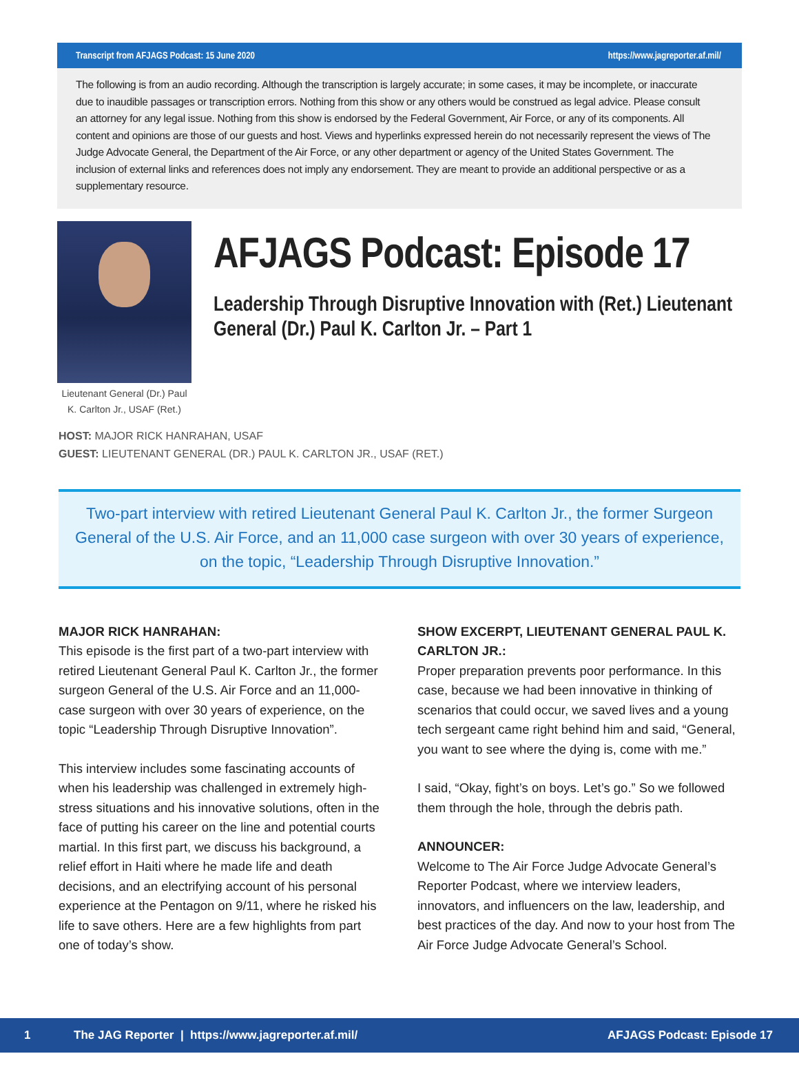Transcript from AFJAGS Podcast: 15 June 2020 https://www.jagreporter.af.mil/
The following is from an audio recording. Although the transcription is largely accurate; in some cases, it may be incomplete, or inaccurate due to inaudible passages or transcription errors. Nothing from this show or any others would be construed as legal advice. Please consult an attorney for any legal issue. Nothing from this show is endorsed by the Federal Government, Air Force, or any of its components. All content and opinions are those of our guests and host. Views and hyperlinks expressed herein do not necessarily represent the views of The Judge Advocate General, the Department of the Air Force, or any other department or agency of the United States Government. The inclusion of external links and references does not imply any endorsement. They are meant to provide an additional perspective or as a supplementary resource.
Lieutenant General (Dr.) Paul K. Carlton Jr., USAF (Ret.)
AFJAGS Podcast: Episode 17
Leadership Through Disruptive Innovation with (Ret.) Lieutenant General (Dr.) Paul K. Carlton Jr. – Part 1
HOST: MAJOR RICK HANRAHAN, USAF
GUEST: LIEUTENANT GENERAL (DR.) PAUL K. CARLTON JR., USAF (RET.)
Two-part interview with retired Lieutenant General Paul K. Carlton Jr., the former Surgeon General of the U.S. Air Force, and an 11,000 case surgeon with over 30 years of experience, on the topic, “Leadership Through Disruptive Innovation.”
MAJOR RICK HANRAHAN:
This episode is the first part of a two-part interview with retired Lieutenant General Paul K. Carlton Jr., the former surgeon General of the U.S. Air Force and an 11,000-case surgeon with over 30 years of experience, on the topic “Leadership Through Disruptive Innovation”.
This interview includes some fascinating accounts of when his leadership was challenged in extremely high-stress situations and his innovative solutions, often in the face of putting his career on the line and potential courts martial. In this first part, we discuss his background, a relief effort in Haiti where he made life and death decisions, and an electrifying account of his personal experience at the Pentagon on 9/11, where he risked his life to save others. Here are a few highlights from part one of today’s show.
SHOW EXCERPT, LIEUTENANT GENERAL PAUL K. CARLTON JR.:
Proper preparation prevents poor performance. In this case, because we had been innovative in thinking of scenarios that could occur, we saved lives and a young tech sergeant came right behind him and said, “General, you want to see where the dying is, come with me.”
I said, “Okay, fight’s on boys. Let’s go.” So we followed them through the hole, through the debris path.
ANNOUNCER:
Welcome to The Air Force Judge Advocate General’s Reporter Podcast, where we interview leaders, innovators, and influencers on the law, leadership, and best practices of the day. And now to your host from The Air Force Judge Advocate General’s School.
1 The JAG Reporter | https://www.jagreporter.af.mil/ AFJAGS Podcast: Episode 17